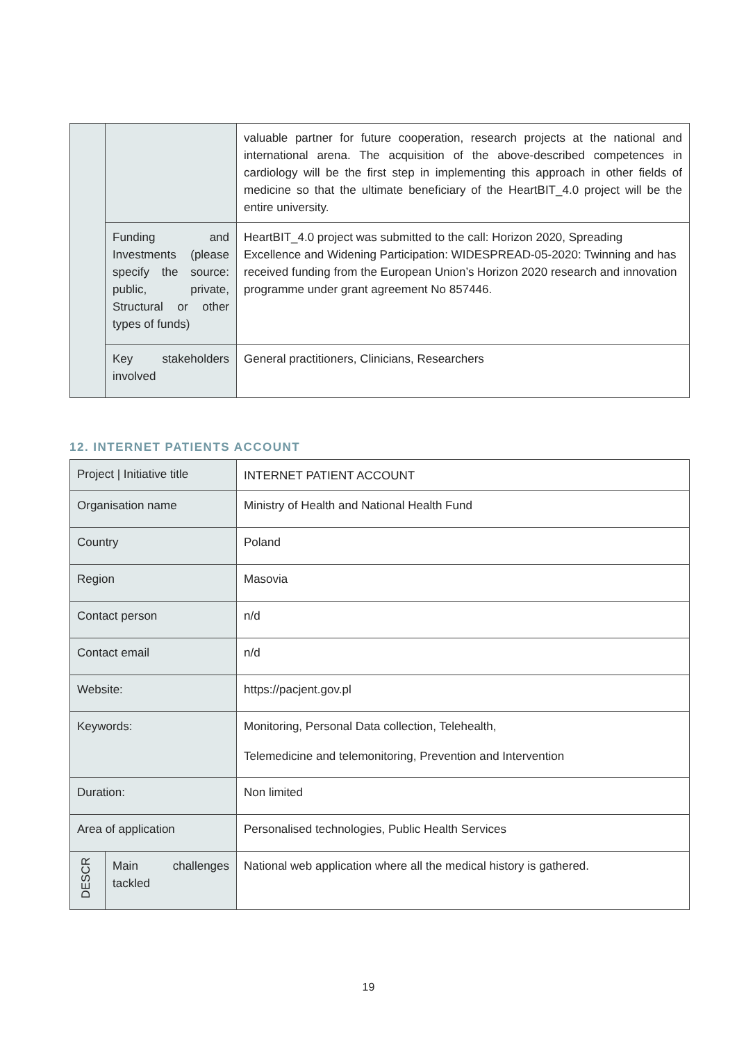| | | valuable partner for future cooperation, research projects at the national and international arena. The acquisition of the above-described competences in cardiology will be the first step in implementing this approach in other fields of medicine so that the ultimate beneficiary of the HeartBIT_4.0 project will be the entire university. |
| | Funding and Investments (please specify the source: public, private, Structural or other types of funds) | HeartBIT_4.0 project was submitted to the call: Horizon 2020, Spreading Excellence and Widening Participation: WIDESPREAD-05-2020: Twinning and has received funding from the European Union’s Horizon 2020 research and innovation programme under grant agreement No 857446. |
| | Key stakeholders involved | General practitioners, Clinicians, Researchers |
12. INTERNET PATIENTS ACCOUNT
| Project / Initiative title | | INTERNET PATIENT ACCOUNT |
| Organisation name | | Ministry of Health and National Health Fund |
| Country | | Poland |
| Region | | Masovia |
| Contact person | | n/d |
| Contact email | | n/d |
| Website: | | https://pacjent.gov.pl |
| Keywords: | | Monitoring, Personal Data collection, Telehealth, Telemedicine and telemonitoring, Prevention and Intervention |
| Duration: | | Non limited |
| Area of application | | Personalised technologies, Public Health Services |
| DESCR | Main challenges tackled | National web application where all the medical history is gathered. |
19